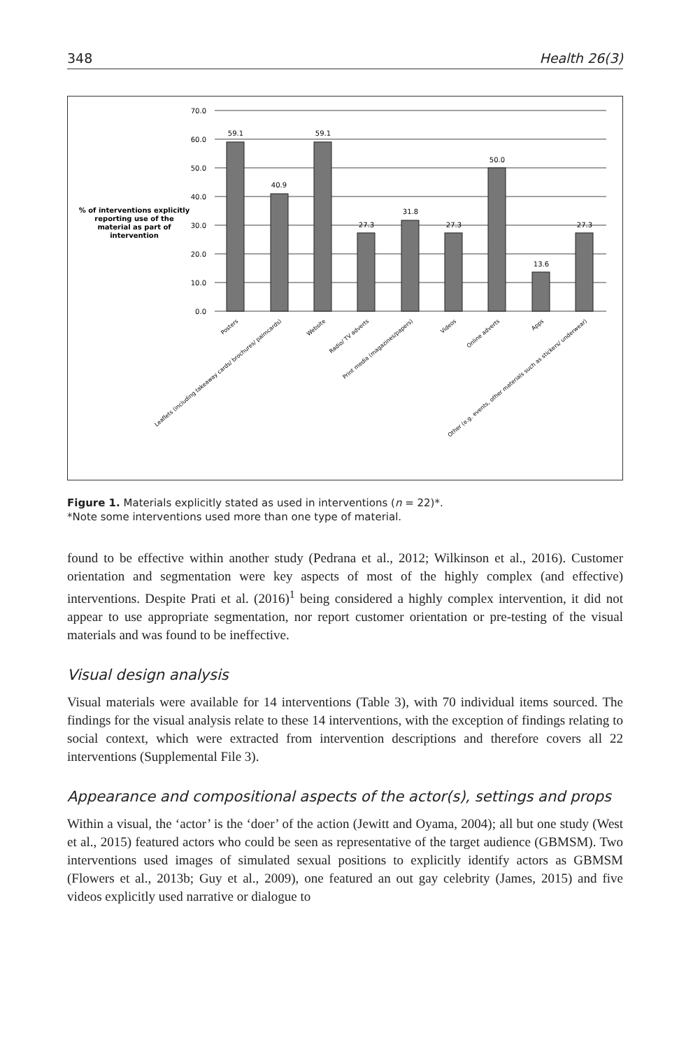348 Health 26(3)
% of interventions explicitly
reporting use of the
material as part of
intervention
70.0
60.0
50.0
40.0
30.0
20.0
10.0
0.0
59.1
40.9
59.1
27.3
31.8
27.3
50.0
13.6
27.3
Posters
Leaflets (including takeaway cards/ brochures/ palmcards)
Website
Radio/ TV adverts
Print media (magazines/papers)
Videos
Online adverts
Apps
Other (e.g. events, other materials such as stickers/ underwear)
Figure 1. Materials explicitly stated as used in interventions (n = 22)*.
*Note some interventions used more than one type of material.
found to be effective within another study (Pedrana et al., 2012; Wilkinson et al., 2016). Customer orientation and segmentation were key aspects of most of the highly complex (and effective) interventions. Despite Prati et al. (2016)<sup>1</sup> being considered a highly complex intervention, it did not appear to use appropriate segmentation, nor report customer orientation or pre-testing of the visual materials and was found to be ineffective.
Visual design analysis
Visual materials were available for 14 interventions (Table 3), with 70 individual items sourced. The findings for the visual analysis relate to these 14 interventions, with the exception of findings relating to social context, which were extracted from intervention descriptions and therefore covers all 22 interventions (Supplemental File 3).
Appearance and compositional aspects of the actor(s), settings and props
Within a visual, the ‘actor’ is the ‘doer’ of the action (Jewitt and Oyama, 2004); all but one study (West et al., 2015) featured actors who could be seen as representative of the target audience (GBMSM). Two interventions used images of simulated sexual positions to explicitly identify actors as GBMSM (Flowers et al., 2013b; Guy et al., 2009), one featured an out gay celebrity (James, 2015) and five videos explicitly used narrative or dialogue to